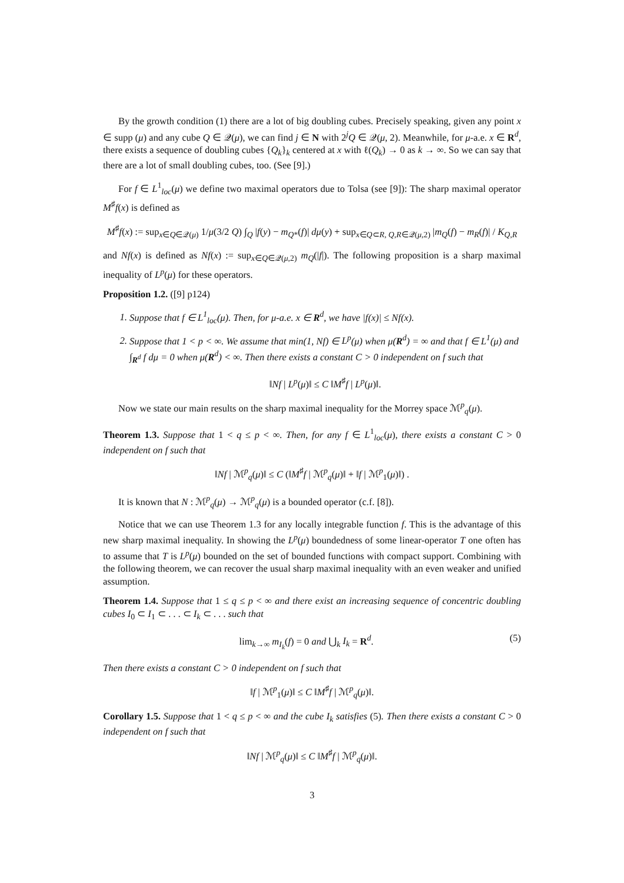By the growth condition (1) there are a lot of big doubling cubes. Precisely speaking, given any point x ∈ supp (μ) and any cube Q ∈ 𝒬(μ), we can find j ∈ N with 2<sup>j</sup>Q ∈ 𝒬(μ, 2). Meanwhile, for μ-a.e. x ∈ R<sup>d</sup>, there exists a sequence of doubling cubes {Q<sub>k</sub>}<sub>k</sub> centered at x with ℓ(Q<sub>k</sub>) → 0 as k → ∞. So we can say that there are a lot of small doubling cubes, too. (See [9].)
For f ∈ L<sup>1</sup><sub>loc</sub>(μ) we define two maximal operators due to Tolsa (see [9]): The sharp maximal operator M<sup>♯</sup>f(x) is defined as
M<sup>♯</sup>f(x) := sup<sub>x∈Q∈𝒬(μ)</sub> 1/μ(3/2 Q) ∫<sub>Q</sub> |f(y) − m<sub>Q*</sub>(f)| dμ(y) + sup<sub>x∈Q⊂R, Q,R∈𝒬(μ,2)</sub> |m<sub>Q</sub>(f) − m<sub>R</sub>(f)| / K<sub>Q,R</sub>
and Nf(x) is defined as Nf(x) := sup<sub>x∈Q∈𝒬(μ,2)</sub> m<sub>Q</sub>(|f|). The following proposition is a sharp maximal inequality of L<sup>p</sup>(μ) for these operators.
Proposition 1.2. ([9] p124)
1. Suppose that f ∈ L<sup>1</sup><sub>loc</sub>(μ). Then, for μ-a.e. x ∈ R<sup>d</sup>, we have |f(x)| ≤ Nf(x).
2. Suppose that 1 < p < ∞. We assume that min(1, Nf) ∈ L<sup>p</sup>(μ) when μ(R<sup>d</sup>) = ∞ and that f ∈ L<sup>1</sup>(μ) and ∫<sub>R<sup>d</sup></sub> f dμ = 0 when μ(R<sup>d</sup>) < ∞. Then there exists a constant C > 0 independent on f such that
‖Nf | L<sup>p</sup>(μ)‖ ≤ C ‖M<sup>♯</sup>f | L<sup>p</sup>(μ)‖.
Now we state our main results on the sharp maximal inequality for the Morrey space ℳ<sup>p</sup><sub>q</sub>(μ).
Theorem 1.3. Suppose that 1 < q ≤ p < ∞. Then, for any f ∈ L<sup>1</sup><sub>loc</sub>(μ), there exists a constant C > 0 independent on f such that
‖Nf | ℳ<sup>p</sup><sub>q</sub>(μ)‖ ≤ C (‖M<sup>♯</sup>f | ℳ<sup>p</sup><sub>q</sub>(μ)‖ + ‖f | ℳ<sup>p</sup><sub>1</sub>(μ)‖) .
It is known that N : ℳ<sup>p</sup><sub>q</sub>(μ) → ℳ<sup>p</sup><sub>q</sub>(μ) is a bounded operator (c.f. [8]).
Notice that we can use Theorem 1.3 for any locally integrable function f. This is the advantage of this new sharp maximal inequality. In showing the L<sup>p</sup>(μ) boundedness of some linear-operator T one often has to assume that T is L<sup>p</sup>(μ) bounded on the set of bounded functions with compact support. Combining with the following theorem, we can recover the usual sharp maximal inequality with an even weaker and unified assumption.
Theorem 1.4. Suppose that 1 ≤ q ≤ p < ∞ and there exist an increasing sequence of concentric doubling cubes I<sub>0</sub> ⊂ I<sub>1</sub> ⊂ . . . ⊂ I<sub>k</sub> ⊂ . . . such that
lim<sub>k→∞</sub> m<sub>I<sub>k</sub></sub>(f) = 0 and ⋃<sub>k</sub> I<sub>k</sub> = R<sup>d</sup>. (5)
Then there exists a constant C > 0 independent on f such that
‖f | ℳ<sup>p</sup><sub>1</sub>(μ)‖ ≤ C ‖M<sup>♯</sup>f | ℳ<sup>p</sup><sub>q</sub>(μ)‖.
Corollary 1.5. Suppose that 1 < q ≤ p < ∞ and the cube I<sub>k</sub> satisfies (5). Then there exists a constant C > 0 independent on f such that
‖Nf | ℳ<sup>p</sup><sub>q</sub>(μ)‖ ≤ C ‖M<sup>♯</sup>f | ℳ<sup>p</sup><sub>q</sub>(μ)‖.
3